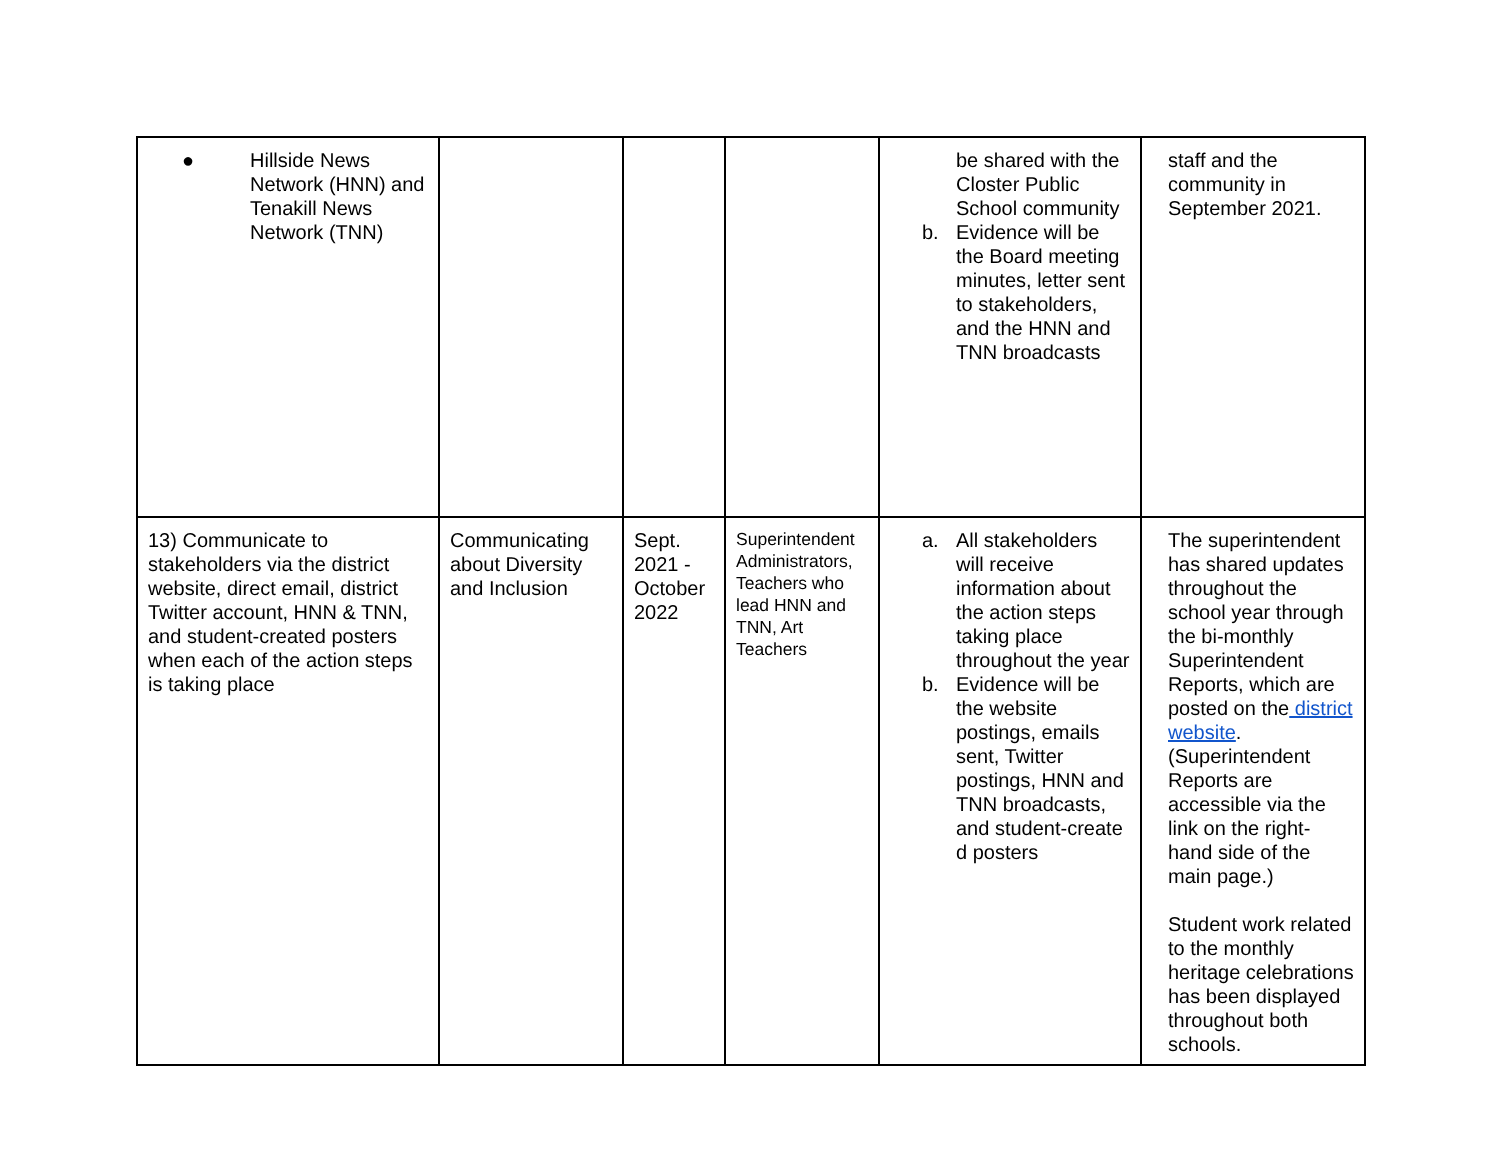| ● Hillside News Network (HNN) and Tenakill News Network (TNN) | | | | be shared with the Closter Public School community b. Evidence will be the Board meeting minutes, letter sent to stakeholders, and the HNN and TNN broadcasts | staff and the community in September 2021. |
| 13) Communicate to stakeholders via the district website, direct email, district Twitter account, HNN & TNN, and student-created posters when each of the action steps is taking place | Communicating about Diversity and Inclusion | Sept. 2021 - October 2022 | Superintendent Administrators, Teachers who lead HNN and TNN, Art Teachers | a. All stakeholders will receive information about the action steps taking place throughout the year b. Evidence will be the website postings, emails sent, Twitter postings, HNN and TNN broadcasts, and student-create d posters | The superintendent has shared updates throughout the school year through the bi-monthly Superintendent Reports, which are posted on the district website . (Superintendent Reports are accessible via the link on the right-hand side of the main page.) Student work related to the monthly heritage celebrations has been displayed throughout both schools. |